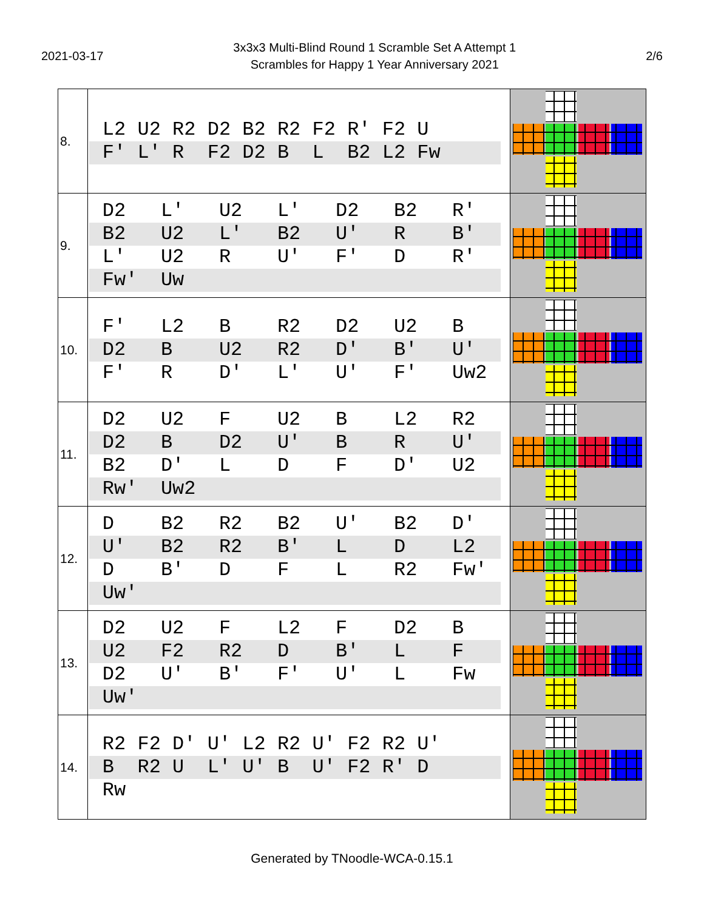2021-03-17
3x3x3 Multi-Blind Round 1 Scramble Set A Attempt 1
Scrambles for Happy 1 Year Anniversary 2021
2/6
| 8. | L2 U2 R2 D2 B2 R2 F2 R' F2 U F' L' R F2 D2 B L B2 L2 Fw | |
| 9. | D2 L' U2 L' D2 B2 R' B2 U2 L' B2 U' R B' L' U2 R U' F' D R' Fw' Uw | |
| 10. | F' L2 B R2 D2 U2 B D2 B U2 R2 D' B' U' F' R D' L' U' F' Uw2 | |
| 11. | D2 U2 F U2 B L2 R2 D2 B D2 U' B R U' B2 D' L D F D' U2 Rw' Uw2 | |
| 12. | D B2 R2 B2 U' B2 D' U' B2 R2 B' L D L2 D B' D F L R2 Fw' Uw' | |
| 13. | D2 U2 F L2 F D2 B U2 F2 R2 D B' L F D2 U' B' F' U' L Fw Uw' | |
| 14. | R2 F2 D' U' L2 R2 U' F2 R2 U' B R2 U L' U' B U' F2 R' D Rw | |
Generated by TNoodle-WCA-0.15.1